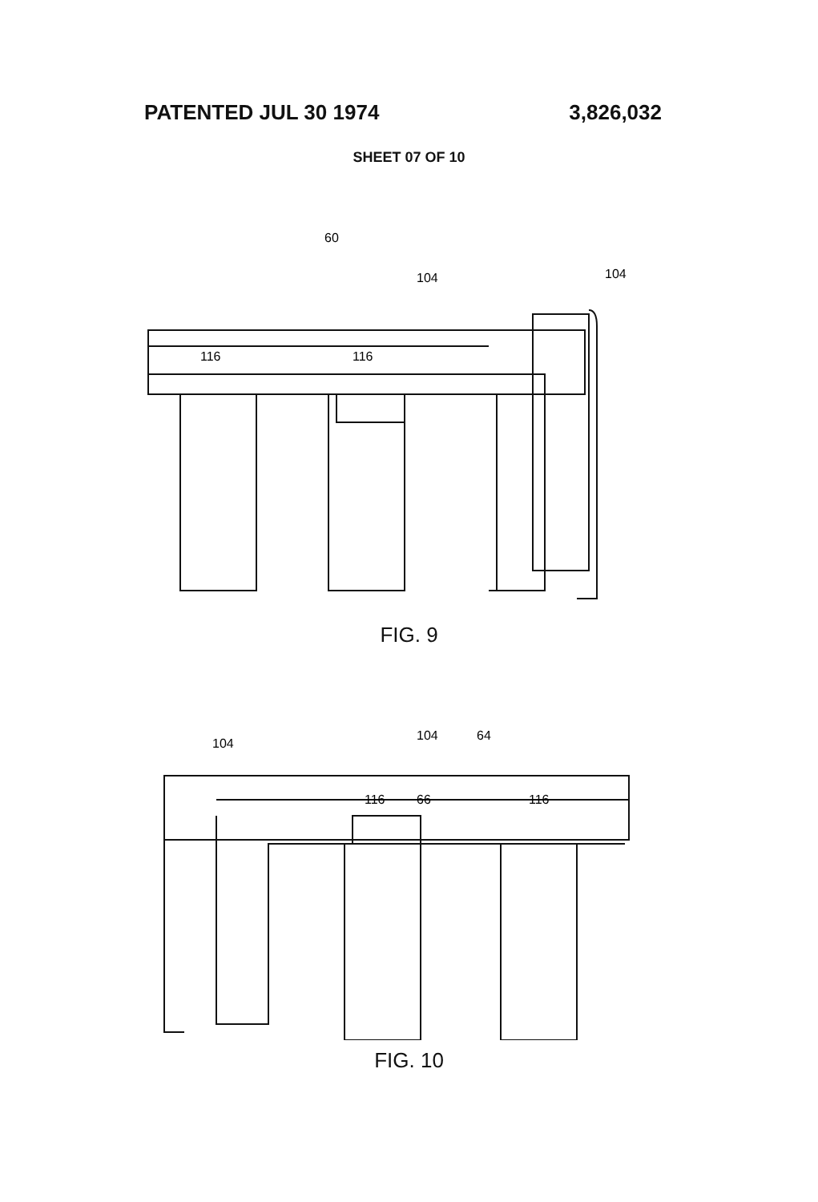PATENTED JUL 30 1974 3,826,032
SHEET 07 OF 10
60
104
104
116
116
FIG. 9
104
104
64
116
66
116
FIG. 10